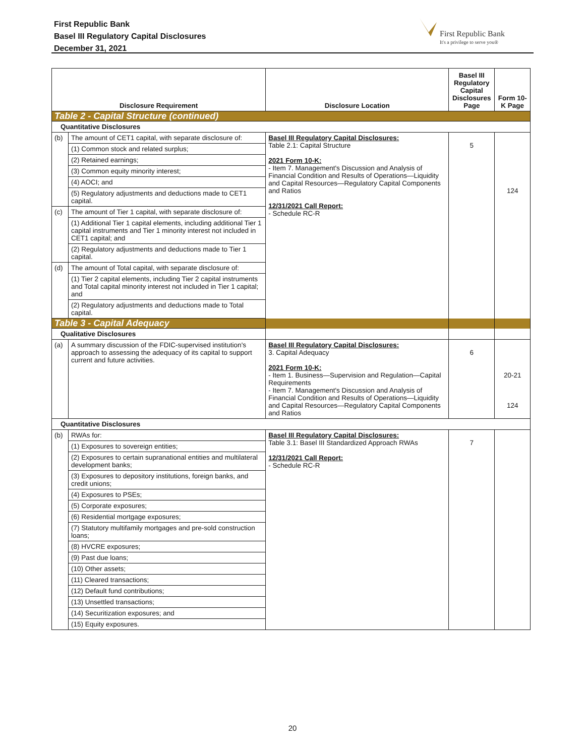First Republic Bank
Basel III Regulatory Capital Disclosures
December 31, 2021
First Republic Bank
It's a privilege to serve you®
| Disclosure Requirement | | Disclosure Location | Basel III Regulatory Capital Disclosures Page | Form 10-K Page |
| --- | --- | --- | --- | --- |
| Table 2 - Capital Structure (continued) | | | | |
| Quantitative Disclosures | | | | |
| (b) | The amount of CET1 capital, with separate disclosure of: | Basel III Regulatory Capital Disclosures: Table 2.1: Capital Structure 2021 Form 10-K: - Item 7. Management's Discussion and Analysis of Financial Condition and Results of Operations—Liquidity and Capital Resources—Regulatory Capital Components and Ratios 12/31/2021 Call Report: - Schedule RC-R | 5 | 124 |
| | (1) Common stock and related surplus; | | | |
| | (2) Retained earnings; | | | |
| | (3) Common equity minority interest; | | | |
| | (4) AOCI; and | | | |
| | (5) Regulatory adjustments and deductions made to CET1 capital. | | | |
| (c) | The amount of Tier 1 capital, with separate disclosure of: | | | |
| | (1) Additional Tier 1 capital elements, including additional Tier 1 capital instruments and Tier 1 minority interest not included in CET1 capital; and | | | |
| | (2) Regulatory adjustments and deductions made to Tier 1 capital. | | | |
| (d) | The amount of Total capital, with separate disclosure of: | | | |
| | (1) Tier 2 capital elements, including Tier 2 capital instruments and Total capital minority interest not included in Tier 1 capital; and | | | |
| | (2) Regulatory adjustments and deductions made to Total capital. | | | |
| Table 3 - Capital Adequacy | | | | |
| Qualitative Disclosures | | | | |
| (a) | A summary discussion of the FDIC-supervised institution's approach to assessing the adequacy of its capital to support current and future activities. | Basel III Regulatory Capital Disclosures: 3. Capital Adequacy 2021 Form 10-K: - Item 1. Business—Supervision and Regulation—Capital Requirements - Item 7. Management's Discussion and Analysis of Financial Condition and Results of Operations—Liquidity and Capital Resources—Regulatory Capital Components and Ratios | 6 | 20-21 124 |
| Quantitative Disclosures | | | | |
| (b) | RWAs for: | Basel III Regulatory Capital Disclosures: Table 3.1: Basel III Standardized Approach RWAs 12/31/2021 Call Report: - Schedule RC-R | 7 | |
| | (1) Exposures to sovereign entities; | | | |
| | (2) Exposures to certain supranational entities and multilateral development banks; | | | |
| | (3) Exposures to depository institutions, foreign banks, and credit unions; | | | |
| | (4) Exposures to PSEs; | | | |
| | (5) Corporate exposures; | | | |
| | (6) Residential mortgage exposures; | | | |
| | (7) Statutory multifamily mortgages and pre-sold construction loans; | | | |
| | (8) HVCRE exposures; | | | |
| | (9) Past due loans; | | | |
| | (10) Other assets; | | | |
| | (11) Cleared transactions; | | | |
| | (12) Default fund contributions; | | | |
| | (13) Unsettled transactions; | | | |
| | (14) Securitization exposures; and | | | |
| | (15) Equity exposures. | | | |
20